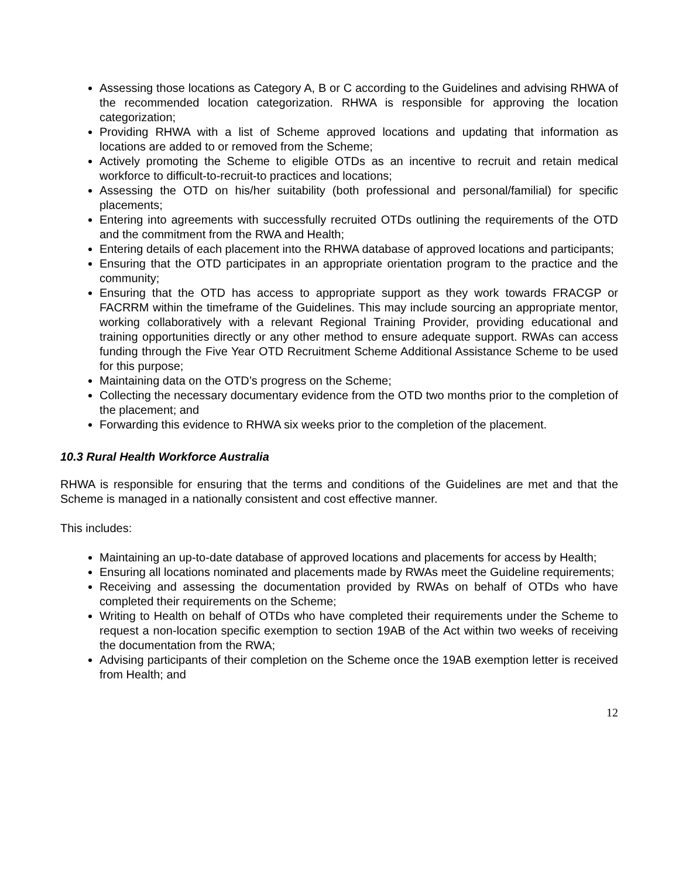Assessing those locations as Category A, B or C according to the Guidelines and advising RHWA of the recommended location categorization. RHWA is responsible for approving the location categorization;
Providing RHWA with a list of Scheme approved locations and updating that information as locations are added to or removed from the Scheme;
Actively promoting the Scheme to eligible OTDs as an incentive to recruit and retain medical workforce to difficult-to-recruit-to practices and locations;
Assessing the OTD on his/her suitability (both professional and personal/familial) for specific placements;
Entering into agreements with successfully recruited OTDs outlining the requirements of the OTD and the commitment from the RWA and Health;
Entering details of each placement into the RHWA database of approved locations and participants;
Ensuring that the OTD participates in an appropriate orientation program to the practice and the community;
Ensuring that the OTD has access to appropriate support as they work towards FRACGP or FACRRM within the timeframe of the Guidelines. This may include sourcing an appropriate mentor, working collaboratively with a relevant Regional Training Provider, providing educational and training opportunities directly or any other method to ensure adequate support. RWAs can access funding through the Five Year OTD Recruitment Scheme Additional Assistance Scheme to be used for this purpose;
Maintaining data on the OTD’s progress on the Scheme;
Collecting the necessary documentary evidence from the OTD two months prior to the completion of the placement; and
Forwarding this evidence to RHWA six weeks prior to the completion of the placement.
10.3 Rural Health Workforce Australia
RHWA is responsible for ensuring that the terms and conditions of the Guidelines are met and that the Scheme is managed in a nationally consistent and cost effective manner.
This includes:
Maintaining an up-to-date database of approved locations and placements for access by Health;
Ensuring all locations nominated and placements made by RWAs meet the Guideline requirements;
Receiving and assessing the documentation provided by RWAs on behalf of OTDs who have completed their requirements on the Scheme;
Writing to Health on behalf of OTDs who have completed their requirements under the Scheme to request a non-location specific exemption to section 19AB of the Act within two weeks of receiving the documentation from the RWA;
Advising participants of their completion on the Scheme once the 19AB exemption letter is received from Health; and
12